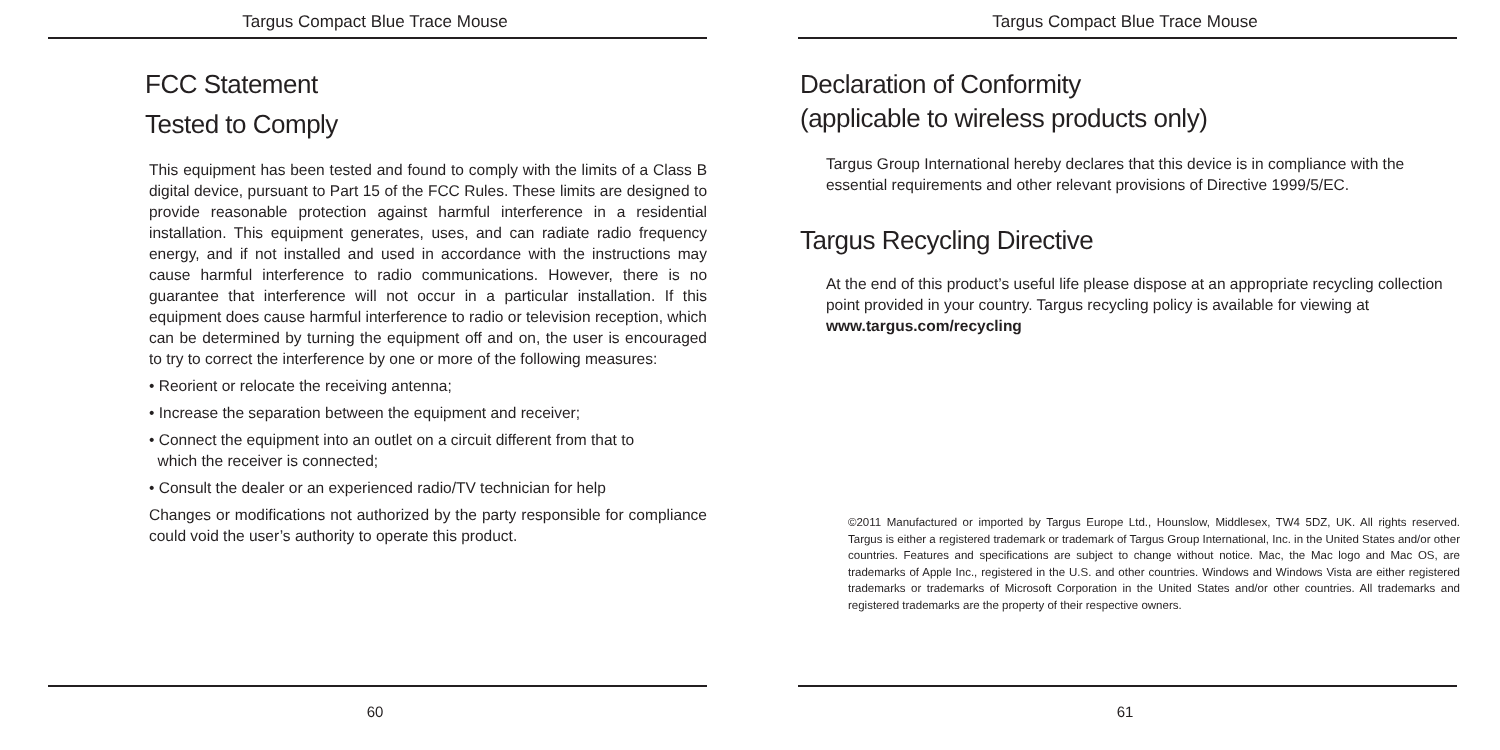Targus Compact Blue Trace Mouse
FCC Statement
Tested to Comply
This equipment has been tested and found to comply with the limits of a Class B digital device, pursuant to Part 15 of the FCC Rules. These limits are designed to provide reasonable protection against harmful interference in a residential installation. This equipment generates, uses, and can radiate radio frequency energy, and if not installed and used in accordance with the instructions may cause harmful interference to radio communications. However, there is no guarantee that interference will not occur in a particular installation. If this equipment does cause harmful interference to radio or television reception, which can be determined by turning the equipment off and on, the user is encouraged to try to correct the interference by one or more of the following measures:
• Reorient or relocate the receiving antenna;
• Increase the separation between the equipment and receiver;
• Connect the equipment into an outlet on a circuit different from that to
which the receiver is connected;
• Consult the dealer or an experienced radio/TV technician for help
Changes or modifications not authorized by the party responsible for compliance could void the user’s authority to operate this product.
60
Targus Compact Blue Trace Mouse
Declaration of Conformity
(applicable to wireless products only)
Targus Group International hereby declares that this device is in compliance with the essential requirements and other relevant provisions of Directive 1999/5/EC.
Targus Recycling Directive
At the end of this product’s useful life please dispose at an appropriate recycling collection point provided in your country. Targus recycling policy is available for viewing at www.targus.com/recycling
©2011 Manufactured or imported by Targus Europe Ltd., Hounslow, Middlesex, TW4 5DZ, UK. All rights reserved. Targus is either a registered trademark or trademark of Targus Group International, Inc. in the United States and/or other countries. Features and specifications are subject to change without notice. Mac, the Mac logo and Mac OS, are trademarks of Apple Inc., registered in the U.S. and other countries. Windows and Windows Vista are either registered trademarks or trademarks of Microsoft Corporation in the United States and/or other countries. All trademarks and registered trademarks are the property of their respective owners.
61